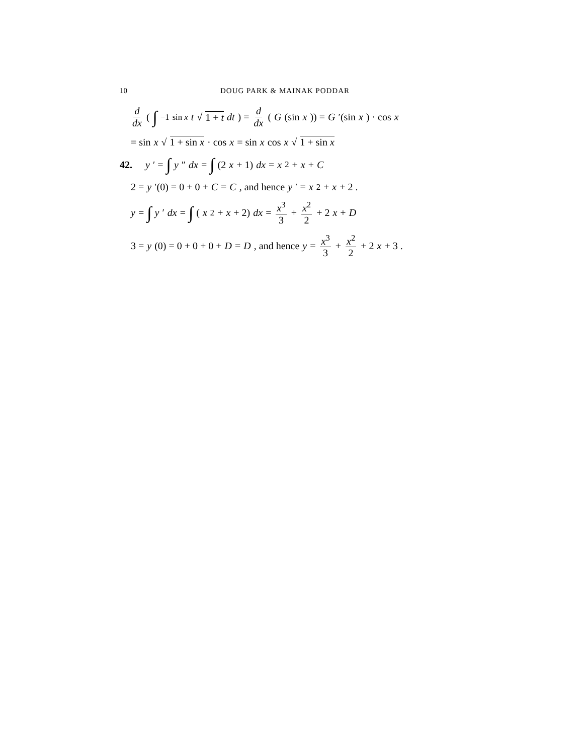10 DOUG PARK & MAINAK PODDAR
d dx ( ∫<sub>−1</sub><sup>sin x</sup> t √ 1 + t dt ) = d dx (G (sin x)) = G ′(sin x) · cos x
= sin x √ 1 + sin x · cos x = sin x cos x √ 1 + sin x
42. y ′ = ∫ y ″ dx = ∫ (2 x + 1) dx = x<sup>2</sup> + x + C
2 = y ′(0) = 0 + 0 + C = C , and hence y ′ = x<sup>2</sup> + x + 2 .
y = ∫ y ′ dx = ∫ (x<sup>2</sup> + x + 2) dx = x<sup>3</sup> 3 + x<sup>2</sup> 2 + 2 x + D
3 = y (0) = 0 + 0 + 0 + D = D , and hence y = x<sup>3</sup> 3 + x<sup>2</sup> 2 + 2 x + 3 .